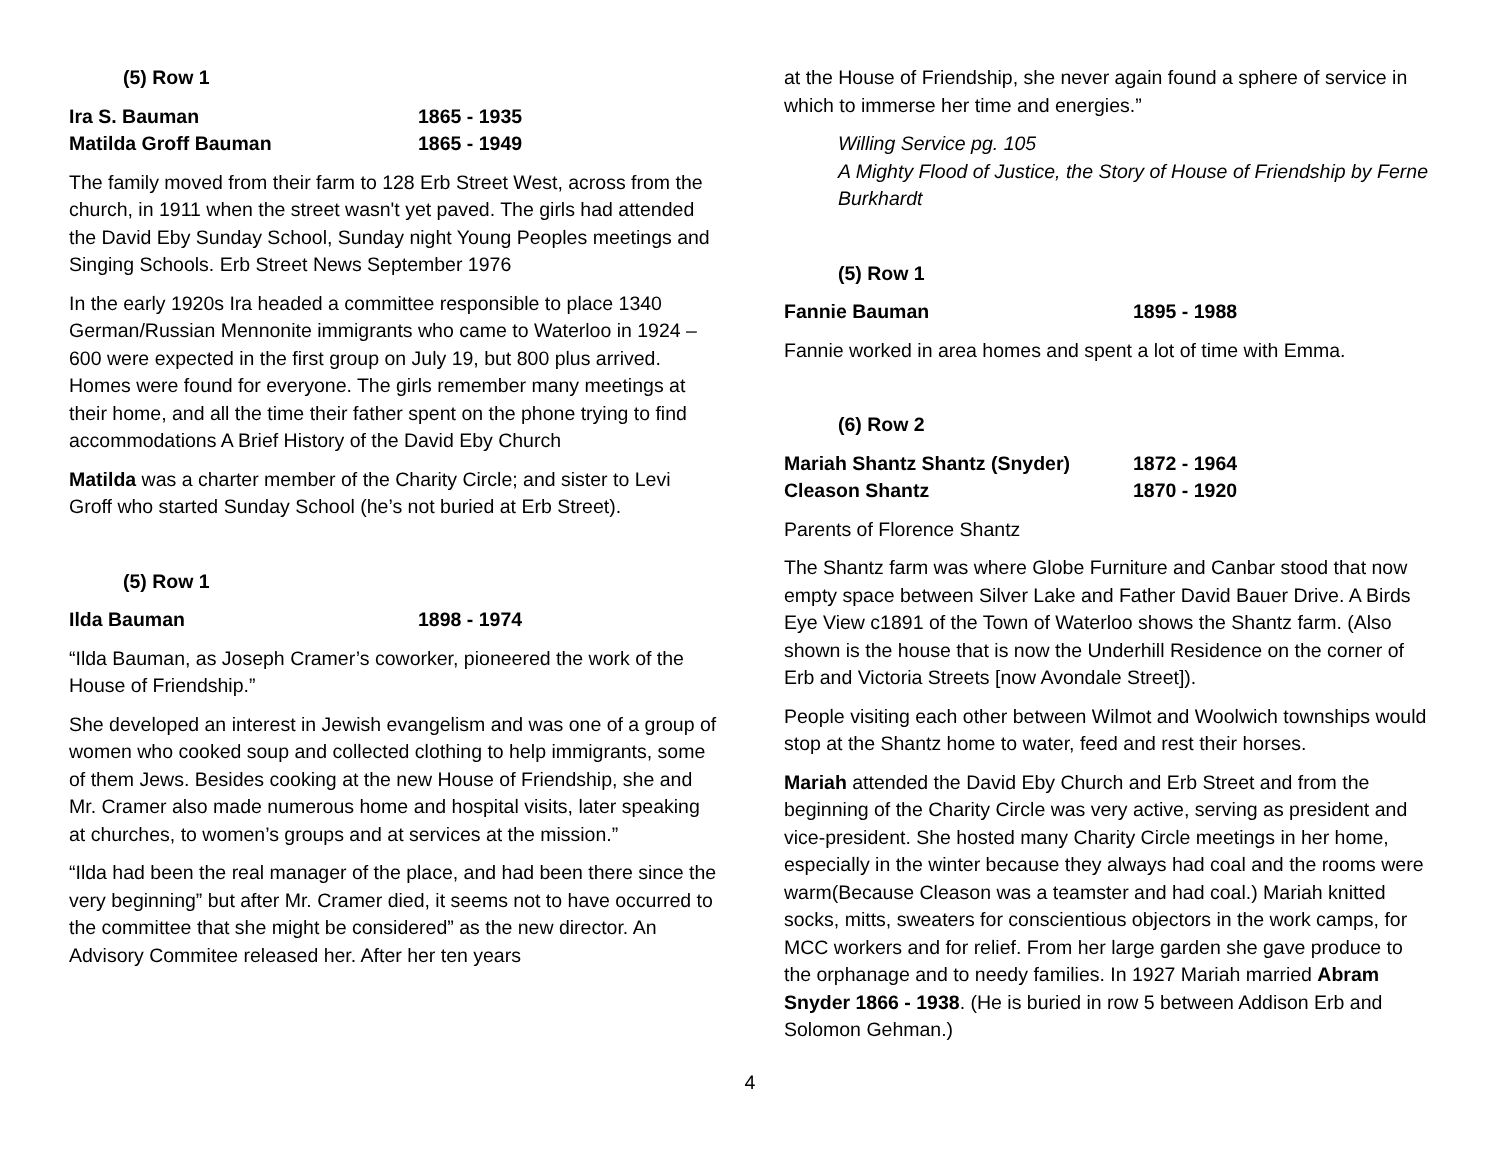(5) Row 1
Ira S. Bauman 1865 - 1935
Matilda Groff Bauman 1865 - 1949
The family moved from their farm to 128 Erb Street West, across from the church, in 1911 when the street wasn't yet paved. The girls had attended the David Eby Sunday School, Sunday night Young Peoples meetings and Singing Schools. Erb Street News September 1976
In the early 1920s Ira headed a committee responsible to place 1340 German/Russian Mennonite immigrants who came to Waterloo in 1924 – 600 were expected in the first group on July 19, but 800 plus arrived. Homes were found for everyone. The girls remember many meetings at their home, and all the time their father spent on the phone trying to find accommodations A Brief History of the David Eby Church
Matilda was a charter member of the Charity Circle; and sister to Levi Groff who started Sunday School (he’s not buried at Erb Street).
(5) Row 1
Ilda Bauman 1898 - 1974
“Ilda Bauman, as Joseph Cramer’s coworker, pioneered the work of the House of Friendship.”
She developed an interest in Jewish evangelism and was one of a group of women who cooked soup and collected clothing to help immigrants, some of them Jews. Besides cooking at the new House of Friendship, she and Mr. Cramer also made numerous home and hospital visits, later speaking at churches, to women’s groups and at services at the mission.”
“Ilda had been the real manager of the place, and had been there since the very beginning” but after Mr. Cramer died, it seems not to have occurred to the committee that she might be considered” as the new director. An Advisory Commitee released her. After her ten years
at the House of Friendship, she never again found a sphere of service in which to immerse her time and energies.”
Willing Service pg. 105
A Mighty Flood of Justice, the Story of House of Friendship by Ferne Burkhardt
(5) Row 1
Fannie Bauman 1895 - 1988
Fannie worked in area homes and spent a lot of time with Emma.
(6) Row 2
Mariah Shantz Shantz (Snyder) 1872 - 1964
Cleason Shantz 1870 - 1920
Parents of Florence Shantz
The Shantz farm was where Globe Furniture and Canbar stood that now empty space between Silver Lake and Father David Bauer Drive. A Birds Eye View c1891 of the Town of Waterloo shows the Shantz farm. (Also shown is the house that is now the Underhill Residence on the corner of Erb and Victoria Streets [now Avondale Street]).
People visiting each other between Wilmot and Woolwich townships would stop at the Shantz home to water, feed and rest their horses.
Mariah attended the David Eby Church and Erb Street and from the beginning of the Charity Circle was very active, serving as president and vice-president. She hosted many Charity Circle meetings in her home, especially in the winter because they always had coal and the rooms were warm(Because Cleason was a teamster and had coal.) Mariah knitted socks, mitts, sweaters for conscientious objectors in the work camps, for MCC workers and for relief. From her large garden she gave produce to the orphanage and to needy families. In 1927 Mariah married Abram Snyder 1866 - 1938. (He is buried in row 5 between Addison Erb and Solomon Gehman.)
4